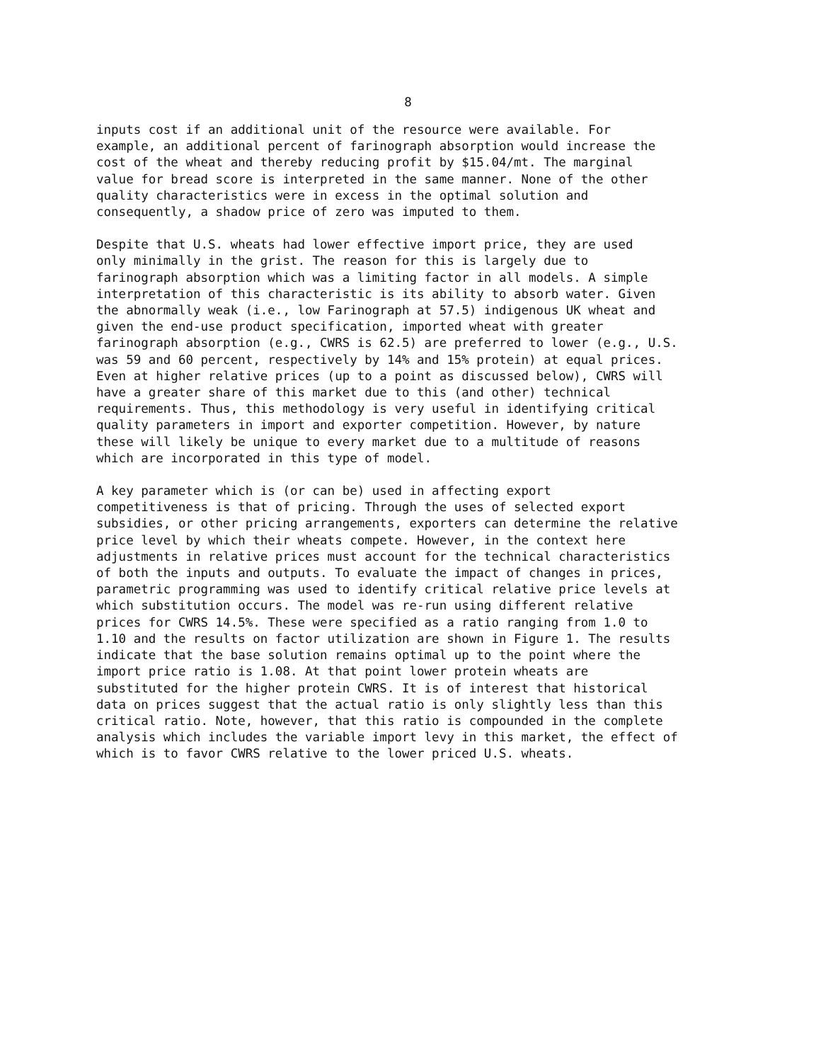8
inputs cost if an additional unit of the resource were available. For example, an additional percent of farinograph absorption would increase the cost of the wheat and thereby reducing profit by $15.04/mt. The marginal value for bread score is interpreted in the same manner. None of the other quality characteristics were in excess in the optimal solution and consequently, a shadow price of zero was imputed to them.
Despite that U.S. wheats had lower effective import price, they are used only minimally in the grist. The reason for this is largely due to farinograph absorption which was a limiting factor in all models. A simple interpretation of this characteristic is its ability to absorb water. Given the abnormally weak (i.e., low Farinograph at 57.5) indigenous UK wheat and given the end-use product specification, imported wheat with greater farinograph absorption (e.g., CWRS is 62.5) are preferred to lower (e.g., U.S. was 59 and 60 percent, respectively by 14% and 15% protein) at equal prices. Even at higher relative prices (up to a point as discussed below), CWRS will have a greater share of this market due to this (and other) technical requirements. Thus, this methodology is very useful in identifying critical quality parameters in import and exporter competition. However, by nature these will likely be unique to every market due to a multitude of reasons which are incorporated in this type of model.
A key parameter which is (or can be) used in affecting export competitiveness is that of pricing. Through the uses of selected export subsidies, or other pricing arrangements, exporters can determine the relative price level by which their wheats compete. However, in the context here adjustments in relative prices must account for the technical characteristics of both the inputs and outputs. To evaluate the impact of changes in prices, parametric programming was used to identify critical relative price levels at which substitution occurs. The model was re-run using different relative prices for CWRS 14.5%. These were specified as a ratio ranging from 1.0 to 1.10 and the results on factor utilization are shown in Figure 1. The results indicate that the base solution remains optimal up to the point where the import price ratio is 1.08. At that point lower protein wheats are substituted for the higher protein CWRS. It is of interest that historical data on prices suggest that the actual ratio is only slightly less than this critical ratio. Note, however, that this ratio is compounded in the complete analysis which includes the variable import levy in this market, the effect of which is to favor CWRS relative to the lower priced U.S. wheats.